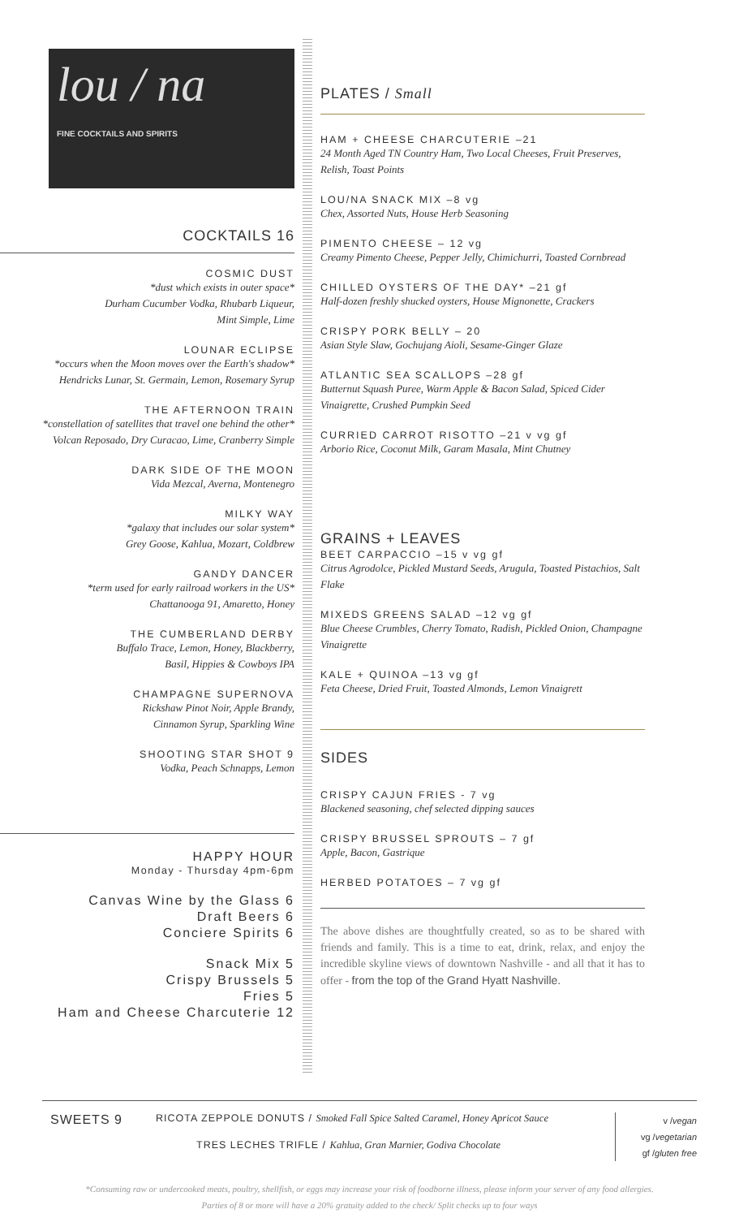lou / na
FINE COCKTAILS AND SPIRITS
COCKTAILS 16
COSMIC DUST
*dust which exists in outer space*
Durham Cucumber Vodka, Rhubarb Liqueur,
Mint Simple, Lime
LOUNAR ECLIPSE
*occurs when the Moon moves over the Earth's shadow*
Hendricks Lunar, St. Germain, Lemon, Rosemary Syrup
THE AFTERNOON TRAIN
*constellation of satellites that travel one behind the other*
Volcan Reposado, Dry Curacao, Lime, Cranberry Simple
DARK SIDE OF THE MOON
Vida Mezcal, Averna, Montenegro
MILKY WAY
*galaxy that includes our solar system*
Grey Goose, Kahlua, Mozart, Coldbrew
GANDY DANCER
*term used for early railroad workers in the US*
Chattanooga 91, Amaretto, Honey
THE CUMBERLAND DERBY
Buffalo Trace, Lemon, Honey, Blackberry,
Basil, Hippies & Cowboys IPA
CHAMPAGNE SUPERNOVA
Rickshaw Pinot Noir, Apple Brandy,
Cinnamon Syrup, Sparkling Wine
SHOOTING STAR SHOT 9
Vodka, Peach Schnapps, Lemon
HAPPY HOUR
Monday - Thursday 4pm-6pm
Canvas Wine by the Glass 6
Draft Beers 6
Conciere Spirits 6
Snack Mix 5
Crispy Brussels 5
Fries 5
Ham and Cheese Charcuterie 12
PLATES / Small
HAM + CHEESE CHARCUTERIE –21
24 Month Aged TN Country Ham, Two Local Cheeses, Fruit Preserves, Relish, Toast Points
LOU/NA SNACK MIX –8 vg
Chex, Assorted Nuts, House Herb Seasoning
PIMENTO CHEESE – 12 vg
Creamy Pimento Cheese, Pepper Jelly, Chimichurri, Toasted Cornbread
CHILLED OYSTERS OF THE DAY* –21 gf
Half-dozen freshly shucked oysters, House Mignonette, Crackers
CRISPY PORK BELLY – 20
Asian Style Slaw, Gochujang Aioli, Sesame-Ginger Glaze
ATLANTIC SEA SCALLOPS –28 gf
Butternut Squash Puree, Warm Apple & Bacon Salad, Spiced Cider Vinaigrette, Crushed Pumpkin Seed
CURRIED CARROT RISOTTO –21 v vg gf
Arborio Rice, Coconut Milk, Garam Masala, Mint Chutney
GRAINS + LEAVES
BEET CARPACCIO –15 v vg gf
Citrus Agrodolce, Pickled Mustard Seeds, Arugula, Toasted Pistachios, Salt Flake
MIXEDS GREENS SALAD –12 vg gf
Blue Cheese Crumbles, Cherry Tomato, Radish, Pickled Onion, Champagne Vinaigrette
KALE + QUINOA –13 vg gf
Feta Cheese, Dried Fruit, Toasted Almonds, Lemon Vinaigrett
SIDES
CRISPY CAJUN FRIES - 7 vg
Blackened seasoning, chef selected dipping sauces
CRISPY BRUSSEL SPROUTS – 7 gf
Apple, Bacon, Gastrique
HERBED POTATOES – 7 vg gf
The above dishes are thoughtfully created, so as to be shared with friends and family. This is a time to eat, drink, relax, and enjoy the incredible skyline views of downtown Nashville - and all that it has to offer - from the top of the Grand Hyatt Nashville.
SWEETS 9
RICOTA ZEPPOLE DONUTS / Smoked Fall Spice Salted Caramel, Honey Apricot Sauce
TRES LECHES TRIFLE / Kahlua, Gran Marnier, Godiva Chocolate
v /vegan
vg /vegetarian
gf /gluten free
*Consuming raw or undercooked meats, poultry, shellfish, or eggs may increase your risk of foodborne illness, please inform your server of any food allergies.
Parties of 8 or more will have a 20% gratuity added to the check/ Split checks up to four ways